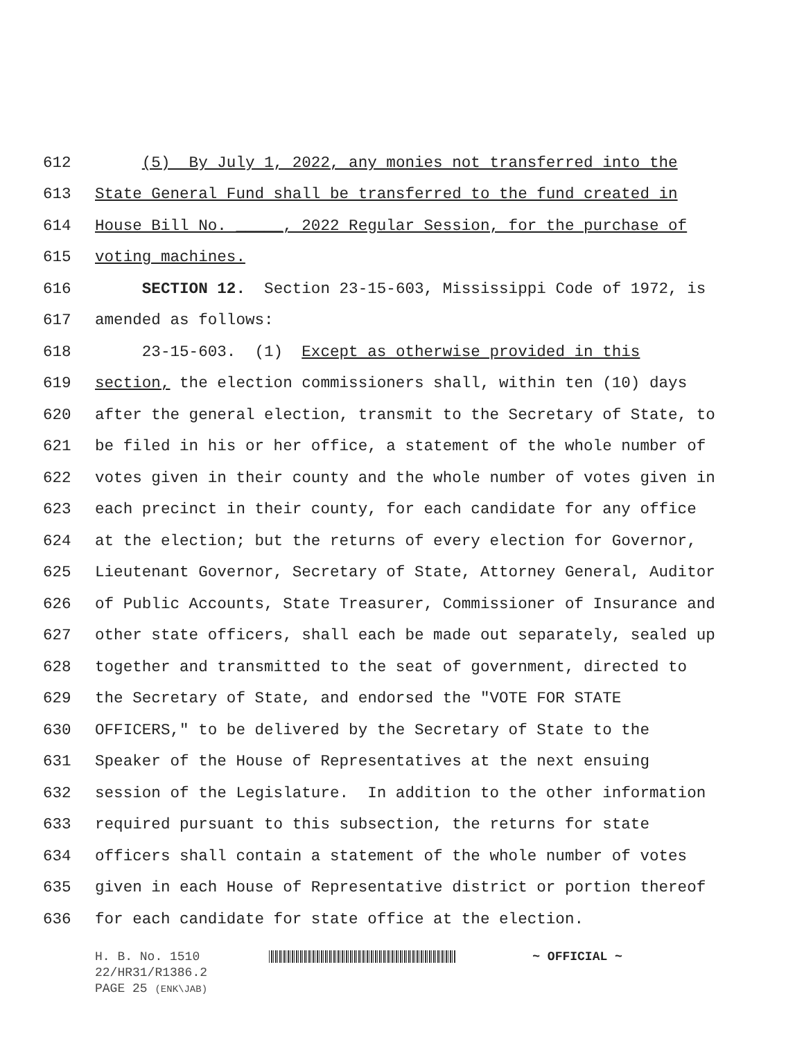612 (5) By July 1, 2022, any monies not transferred into the
613 State General Fund shall be transferred to the fund created in
614 House Bill No. _____, 2022 Regular Session, for the purchase of
615 voting machines.
616 SECTION 12. Section 23-15-603, Mississippi Code of 1972, is
617 amended as follows:
618 23-15-603. (1) Except as otherwise provided in this
619 section, the election commissioners shall, within ten (10) days
620 after the general election, transmit to the Secretary of State, to
621 be filed in his or her office, a statement of the whole number of
622 votes given in their county and the whole number of votes given in
623 each precinct in their county, for each candidate for any office
624 at the election; but the returns of every election for Governor,
625 Lieutenant Governor, Secretary of State, Attorney General, Auditor
626 of Public Accounts, State Treasurer, Commissioner of Insurance and
627 other state officers, shall each be made out separately, sealed up
628 together and transmitted to the seat of government, directed to
629 the Secretary of State, and endorsed the "VOTE FOR STATE
630 OFFICERS," to be delivered by the Secretary of State to the
631 Speaker of the House of Representatives at the next ensuing
632 session of the Legislature. In addition to the other information
633 required pursuant to this subsection, the returns for state
634 officers shall contain a statement of the whole number of votes
635 given in each House of Representative district or portion thereof
636 for each candidate for state office at the election.
H. B. No. 1510 ~ OFFICIAL ~
22/HR31/R1386.2
PAGE 25 (ENK\JAB)